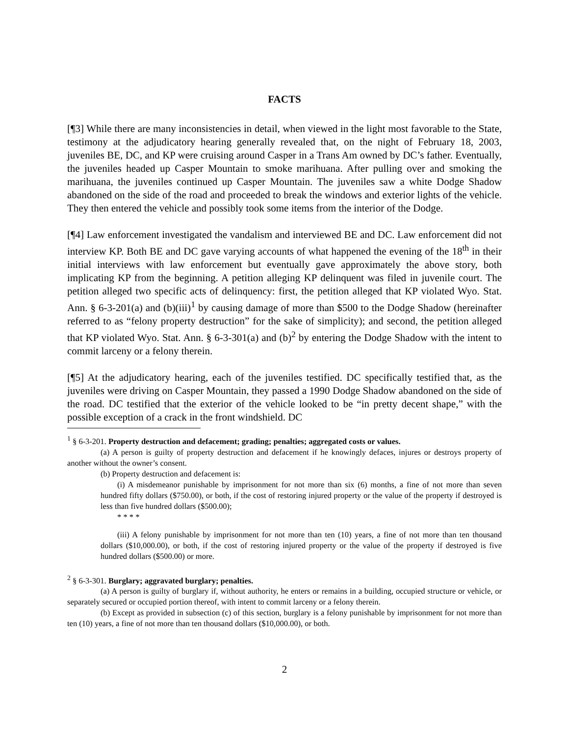FACTS
[¶3] While there are many inconsistencies in detail, when viewed in the light most favorable to the State, testimony at the adjudicatory hearing generally revealed that, on the night of February 18, 2003, juveniles BE, DC, and KP were cruising around Casper in a Trans Am owned by DC’s father. Eventually, the juveniles headed up Casper Mountain to smoke marihuana. After pulling over and smoking the marihuana, the juveniles continued up Casper Mountain. The juveniles saw a white Dodge Shadow abandoned on the side of the road and proceeded to break the windows and exterior lights of the vehicle. They then entered the vehicle and possibly took some items from the interior of the Dodge.
[¶4] Law enforcement investigated the vandalism and interviewed BE and DC. Law enforcement did not interview KP. Both BE and DC gave varying accounts of what happened the evening of the 18<sup>th</sup> in their initial interviews with law enforcement but eventually gave approximately the above story, both implicating KP from the beginning. A petition alleging KP delinquent was filed in juvenile court. The petition alleged two specific acts of delinquency: first, the petition alleged that KP violated Wyo. Stat. Ann. § 6-3-201(a) and (b)(iii)<sup>1</sup> by causing damage of more than $500 to the Dodge Shadow (hereinafter referred to as “felony property destruction” for the sake of simplicity); and second, the petition alleged that KP violated Wyo. Stat. Ann. § 6-3-301(a) and (b)<sup>2</sup> by entering the Dodge Shadow with the intent to commit larceny or a felony therein.
[¶5] At the adjudicatory hearing, each of the juveniles testified. DC specifically testified that, as the juveniles were driving on Casper Mountain, they passed a 1990 Dodge Shadow abandoned on the side of the road. DC testified that the exterior of the vehicle looked to be “in pretty decent shape,” with the possible exception of a crack in the front windshield. DC
<sup>1</sup> § 6-3-201. Property destruction and defacement; grading; penalties; aggregated costs or values.
(a) A person is guilty of property destruction and defacement if he knowingly defaces, injures or destroys property of another without the owner’s consent.
(b) Property destruction and defacement is:
(i) A misdemeanor punishable by imprisonment for not more than six (6) months, a fine of not more than seven hundred fifty dollars ($750.00), or both, if the cost of restoring injured property or the value of the property if destroyed is less than five hundred dollars ($500.00);
* * * *
(iii) A felony punishable by imprisonment for not more than ten (10) years, a fine of not more than ten thousand dollars ($10,000.00), or both, if the cost of restoring injured property or the value of the property if destroyed is five hundred dollars ($500.00) or more.
<sup>2</sup> § 6-3-301. Burglary; aggravated burglary; penalties.
(a) A person is guilty of burglary if, without authority, he enters or remains in a building, occupied structure or vehicle, or separately secured or occupied portion thereof, with intent to commit larceny or a felony therein.
(b) Except as provided in subsection (c) of this section, burglary is a felony punishable by imprisonment for not more than ten (10) years, a fine of not more than ten thousand dollars ($10,000.00), or both.
2